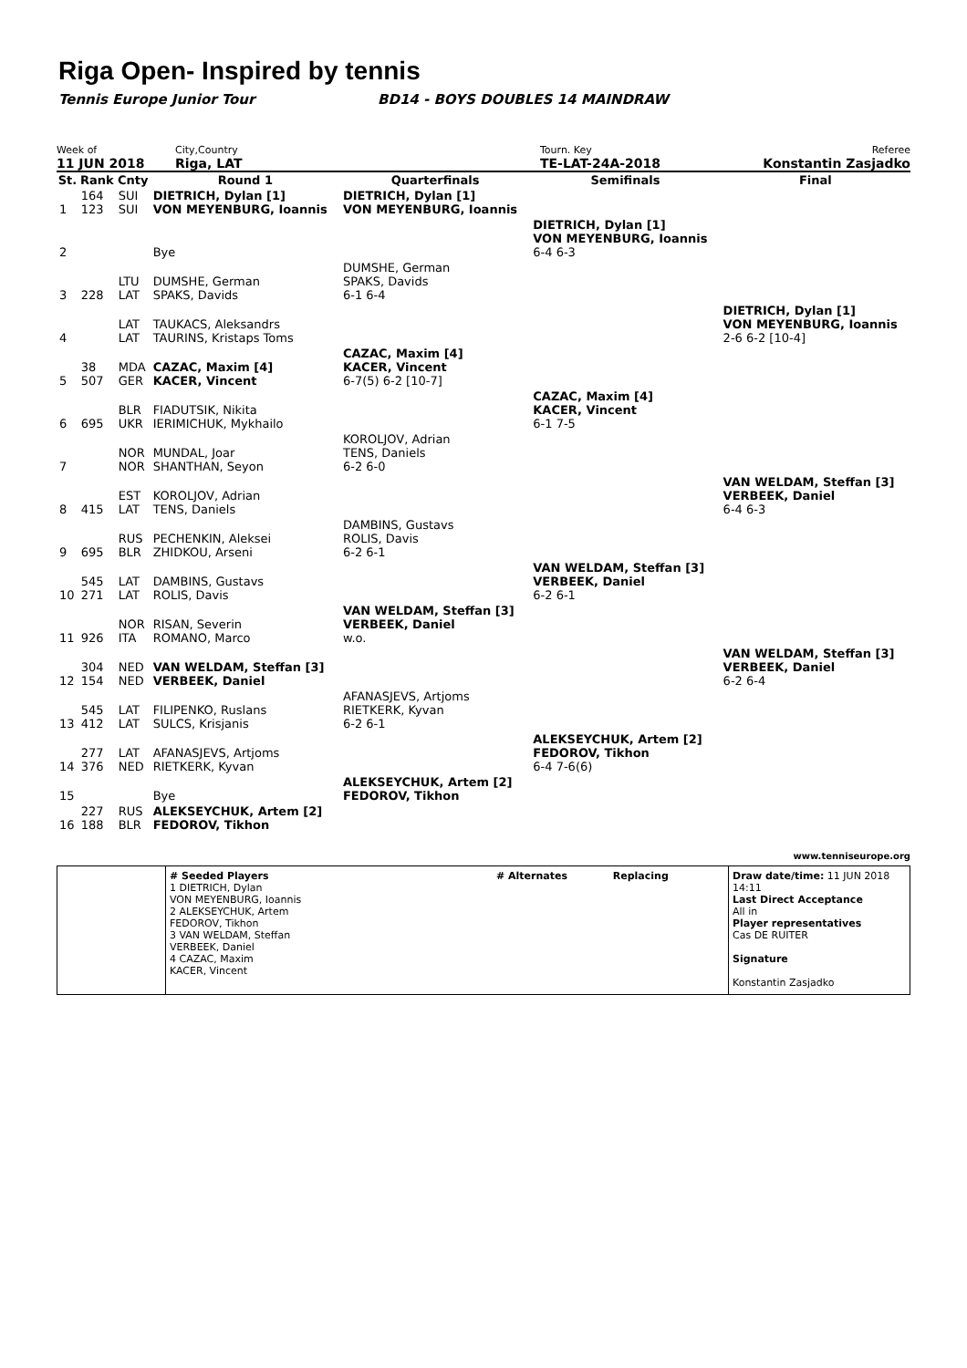Riga Open- Inspired by tennis
Tennis Europe Junior Tour BD14 - BOYS DOUBLES 14 MAINDRAW
Week of
11 JUN 2018
City,Country
Riga, LAT
Tourn. Key
TE-LAT-24A-2018
Referee
Konstantin Zasjadko
| St. | Rank | Cnty | Round 1 | Quarterfinals | Semifinals | Final |
| --- | --- | --- | --- | --- | --- | --- |
| 1 | 164 123 | SUI SUI | DIETRICH, Dylan [1] VON MEYENBURG, Ioannis | DIETRICH, Dylan [1] VON MEYENBURG, Ioannis | | |
| 2 | | | Bye | | DIETRICH, Dylan [1] VON MEYENBURG, Ioannis 6-4 6-3 | |
| 3 | 228 | LTU LAT | DUMSHE, German SPAKS, Davids | DUMSHE, German SPAKS, Davids 6-1 6-4 | | |
| 4 | | LAT LAT | TAUKACS, Aleksandrs TAURINS, Kristaps Toms | | | DIETRICH, Dylan [1] VON MEYENBURG, Ioannis 2-6 6-2 [10-4] |
| 5 | 38 507 | MDA GER | CAZAC, Maxim [4] KACER, Vincent | CAZAC, Maxim [4] KACER, Vincent 6-7(5) 6-2 [10-7] | | |
| 6 | 695 | BLR UKR | FIADUTSIK, Nikita IERIMICHUK, Mykhailo | | CAZAC, Maxim [4] KACER, Vincent 6-1 7-5 | |
| 7 | | NOR NOR | MUNDAL, Joar SHANTHAN, Seyon | KOROLJOV, Adrian TENS, Daniels 6-2 6-0 | | |
| 8 | 415 | EST LAT | KOROLJOV, Adrian TENS, Daniels | | | VAN WELDAM, Steffan [3] VERBEEK, Daniel 6-4 6-3 |
| 9 | 695 | RUS BLR | PECHENKIN, Aleksei ZHIDKOU, Arseni | DAMBINS, Gustavs ROLIS, Davis 6-2 6-1 | | |
| 10 | 545 271 | LAT LAT | DAMBINS, Gustavs ROLIS, Davis | | VAN WELDAM, Steffan [3] VERBEEK, Daniel 6-2 6-1 | |
| 11 | 926 | NOR ITA | RISAN, Severin ROMANO, Marco | VAN WELDAM, Steffan [3] VERBEEK, Daniel w.o. | | |
| 12 | 304 154 | NED NED | VAN WELDAM, Steffan [3] VERBEEK, Daniel | | | VAN WELDAM, Steffan [3] VERBEEK, Daniel 6-2 6-4 |
| 13 | 545 412 | LAT LAT | FILIPENKO, Ruslans SULCS, Krisjanis | AFANASJEVS, Artjoms RIETKERK, Kyvan 6-2 6-1 | | |
| 14 | 277 376 | LAT NED | AFANASJEVS, Artjoms RIETKERK, Kyvan | | ALEKSEYCHUK, Artem [2] FEDOROV, Tikhon 6-4 7-6(6) | |
| 15 | | | Bye | ALEKSEYCHUK, Artem [2] FEDOROV, Tikhon | | |
| 16 | 227 188 | RUS BLR | ALEKSEYCHUK, Artem [2] FEDOROV, Tikhon | | | |
www.tenniseurope.org
# Seeded Players
1 DIETRICH, Dylan
VON MEYENBURG, Ioannis
2 ALEKSEYCHUK, Artem
FEDOROV, Tikhon
3 VAN WELDAM, Steffan
VERBEEK, Daniel
4 CAZAC, Maxim
KACER, Vincent
# Alternates Replacing Draw date/time: 11 JUN 2018 14:11
Last Direct Acceptance
All in
Player representatives
Cas DE RUITER
Signature
Konstantin Zasjadko